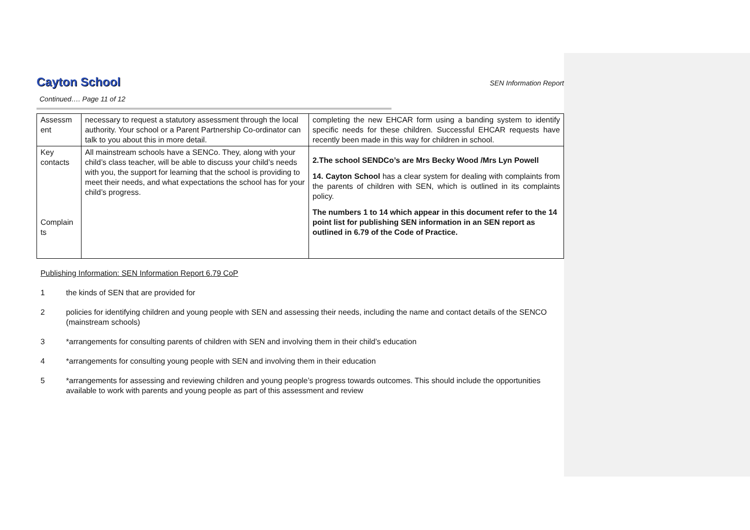Cayton School
SEN Information Report
Continued…. Page 11 of 12
| Assessm ent | necessary to request a statutory assessment through the local authority. Your school or a Parent Partnership Co-ordinator can talk to you about this in more detail. | completing the new EHCAR form using a banding system to identify specific needs for these children. Successful EHCAR requests have recently been made in this way for children in school. |
| Key contacts Complain ts | All mainstream schools have a SENCo. They, along with your child’s class teacher, will be able to discuss your child’s needs with you, the support for learning that the school is providing to meet their needs, and what expectations the school has for your child’s progress. | 2.The school SENDCo’s are Mrs Becky Wood /Mrs Lyn Powell 14. Cayton School has a clear system for dealing with complaints from the parents of children with SEN, which is outlined in its complaints policy. The numbers 1 to 14 which appear in this document refer to the 14 point list for publishing SEN information in an SEN report as outlined in 6.79 of the Code of Practice. |
Publishing Information: SEN Information Report 6.79 CoP
1 the kinds of SEN that are provided for
2 policies for identifying children and young people with SEN and assessing their needs, including the name and contact details of the SENCO (mainstream schools)
3 *arrangements for consulting parents of children with SEN and involving them in their child’s education
4 *arrangements for consulting young people with SEN and involving them in their education
5 *arrangements for assessing and reviewing children and young people’s progress towards outcomes. This should include the opportunities available to work with parents and young people as part of this assessment and review